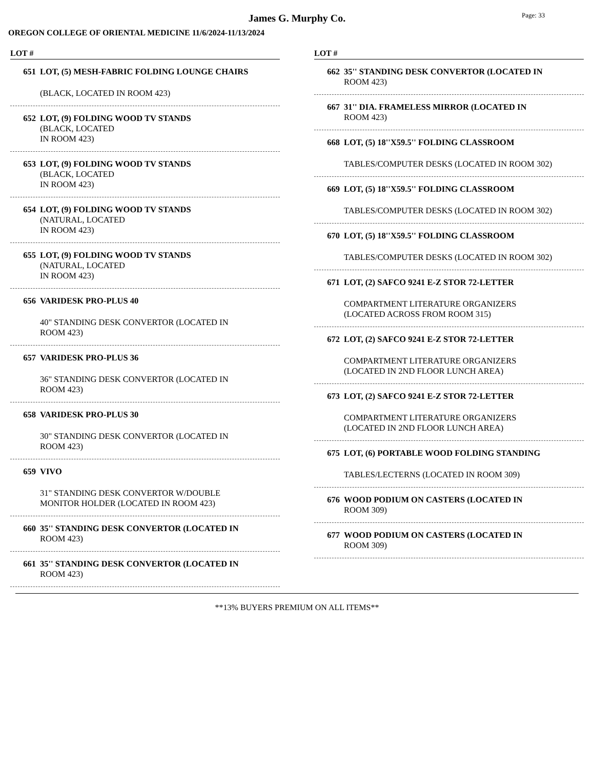Page: 33
James G. Murphy Co.
OREGON COLLEGE OF ORIENTAL MEDICINE 11/6/2024-11/13/2024
LOT #
651 LOT, (5) MESH-FABRIC FOLDING LOUNGE CHAIRS
(BLACK, LOCATED IN ROOM 423)
652 LOT, (9) FOLDING WOOD TV STANDS
(BLACK, LOCATED
IN ROOM 423)
653 LOT, (9) FOLDING WOOD TV STANDS
(BLACK, LOCATED
IN ROOM 423)
654 LOT, (9) FOLDING WOOD TV STANDS
(NATURAL, LOCATED
IN ROOM 423)
655 LOT, (9) FOLDING WOOD TV STANDS
(NATURAL, LOCATED
IN ROOM 423)
656 VARIDESK PRO-PLUS 40
40" STANDING DESK CONVERTOR (LOCATED IN ROOM 423)
657 VARIDESK PRO-PLUS 36
36" STANDING DESK CONVERTOR (LOCATED IN ROOM 423)
658 VARIDESK PRO-PLUS 30
30" STANDING DESK CONVERTOR (LOCATED IN ROOM 423)
659 VIVO
31" STANDING DESK CONVERTOR W/DOUBLE MONITOR HOLDER (LOCATED IN ROOM 423)
660 35'' STANDING DESK CONVERTOR (LOCATED IN
ROOM 423)
661 35'' STANDING DESK CONVERTOR (LOCATED IN
ROOM 423)
LOT #
662 35'' STANDING DESK CONVERTOR (LOCATED IN
ROOM 423)
667 31'' DIA. FRAMELESS MIRROR (LOCATED IN
ROOM 423)
668 LOT, (5) 18''X59.5'' FOLDING CLASSROOM
TABLES/COMPUTER DESKS (LOCATED IN ROOM 302)
669 LOT, (5) 18''X59.5'' FOLDING CLASSROOM
TABLES/COMPUTER DESKS (LOCATED IN ROOM 302)
670 LOT, (5) 18''X59.5'' FOLDING CLASSROOM
TABLES/COMPUTER DESKS (LOCATED IN ROOM 302)
671 LOT, (2) SAFCO 9241 E-Z STOR 72-LETTER
COMPARTMENT LITERATURE ORGANIZERS (LOCATED ACROSS FROM ROOM 315)
672 LOT, (2) SAFCO 9241 E-Z STOR 72-LETTER
COMPARTMENT LITERATURE ORGANIZERS (LOCATED IN 2ND FLOOR LUNCH AREA)
673 LOT, (2) SAFCO 9241 E-Z STOR 72-LETTER
COMPARTMENT LITERATURE ORGANIZERS (LOCATED IN 2ND FLOOR LUNCH AREA)
675 LOT, (6) PORTABLE WOOD FOLDING STANDING
TABLES/LECTERNS (LOCATED IN ROOM 309)
676 WOOD PODIUM ON CASTERS (LOCATED IN
ROOM 309)
677 WOOD PODIUM ON CASTERS (LOCATED IN
ROOM 309)
**13% BUYERS PREMIUM ON ALL ITEMS**